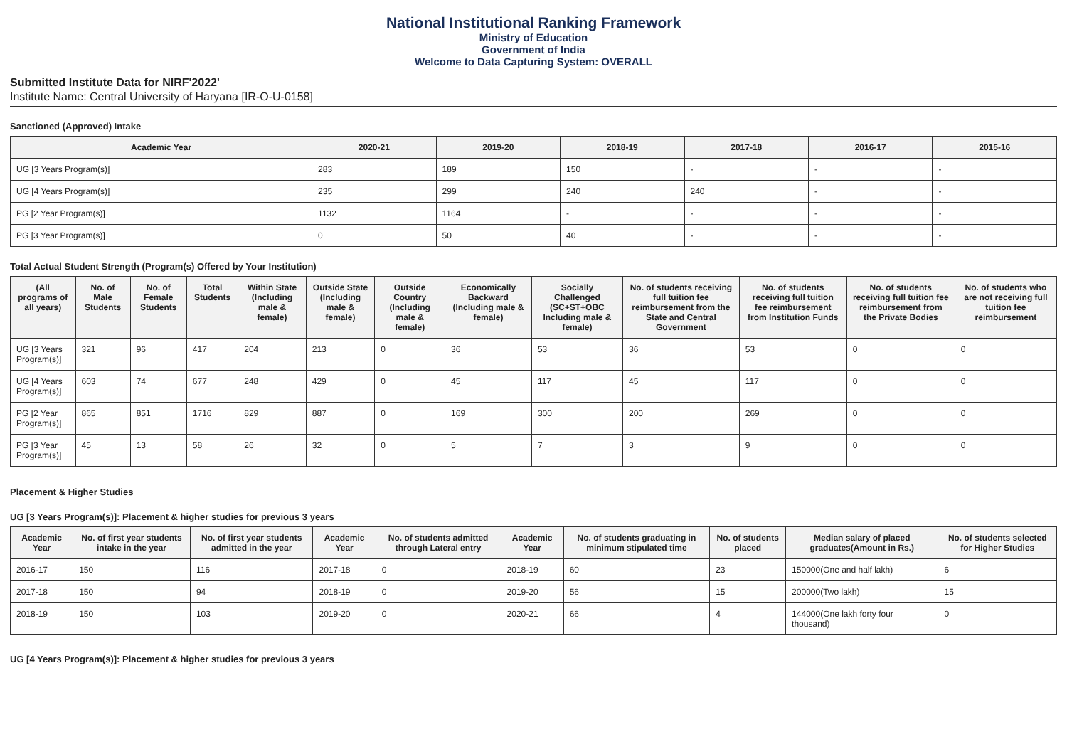National Institutional Ranking Framework
Ministry of Education
Government of India
Welcome to Data Capturing System: OVERALL
Submitted Institute Data for NIRF'2022'
Institute Name: Central University of Haryana [IR-O-U-0158]
Sanctioned (Approved) Intake
| Academic Year | 2020-21 | 2019-20 | 2018-19 | 2017-18 | 2016-17 | 2015-16 |
| --- | --- | --- | --- | --- | --- | --- |
| UG [3 Years Program(s)] | 283 | 189 | 150 | - | - | - |
| UG [4 Years Program(s)] | 235 | 299 | 240 | 240 | - | - |
| PG [2 Year Program(s)] | 1132 | 1164 | - | - | - | - |
| PG [3 Year Program(s)] | 0 | 50 | 40 | - | - | - |
Total Actual Student Strength (Program(s) Offered by Your Institution)
| (All programs of all years) | No. of Male Students | No. of Female Students | Total Students | Within State (Including male & female) | Outside State (Including male & female) | Outside Country (Including male & female) | Economically Backward (Including male & female) | Socially Challenged (SC+ST+OBC Including male & female) | No. of students receiving full tuition fee reimbursement from the State and Central Government | No. of students receiving full tuition fee reimbursement from Institution Funds | No. of students receiving full tuition fee reimbursement from the Private Bodies | No. of students who are not receiving full tuition fee reimbursement |
| --- | --- | --- | --- | --- | --- | --- | --- | --- | --- | --- | --- | --- |
| UG [3 Years Program(s)] | 321 | 96 | 417 | 204 | 213 | 0 | 36 | 53 | 36 | 53 | 0 | 0 |
| UG [4 Years Program(s)] | 603 | 74 | 677 | 248 | 429 | 0 | 45 | 117 | 45 | 117 | 0 | 0 |
| PG [2 Year Program(s)] | 865 | 851 | 1716 | 829 | 887 | 0 | 169 | 300 | 200 | 269 | 0 | 0 |
| PG [3 Year Program(s)] | 45 | 13 | 58 | 26 | 32 | 0 | 5 | 7 | 3 | 9 | 0 | 0 |
Placement & Higher Studies
UG [3 Years Program(s)]: Placement & higher studies for previous 3 years
| Academic Year | No. of first year students intake in the year | No. of first year students admitted in the year | Academic Year | No. of students admitted through Lateral entry | Academic Year | No. of students graduating in minimum stipulated time | No. of students placed | Median salary of placed graduates(Amount in Rs.) | No. of students selected for Higher Studies |
| --- | --- | --- | --- | --- | --- | --- | --- | --- | --- |
| 2016-17 | 150 | 116 | 2017-18 | 0 | 2018-19 | 60 | 23 | 150000(One and half lakh) | 6 |
| 2017-18 | 150 | 94 | 2018-19 | 0 | 2019-20 | 56 | 15 | 200000(Two lakh) | 15 |
| 2018-19 | 150 | 103 | 2019-20 | 0 | 2020-21 | 66 | 4 | 144000(One lakh forty four thousand) | 0 |
UG [4 Years Program(s)]: Placement & higher studies for previous 3 years